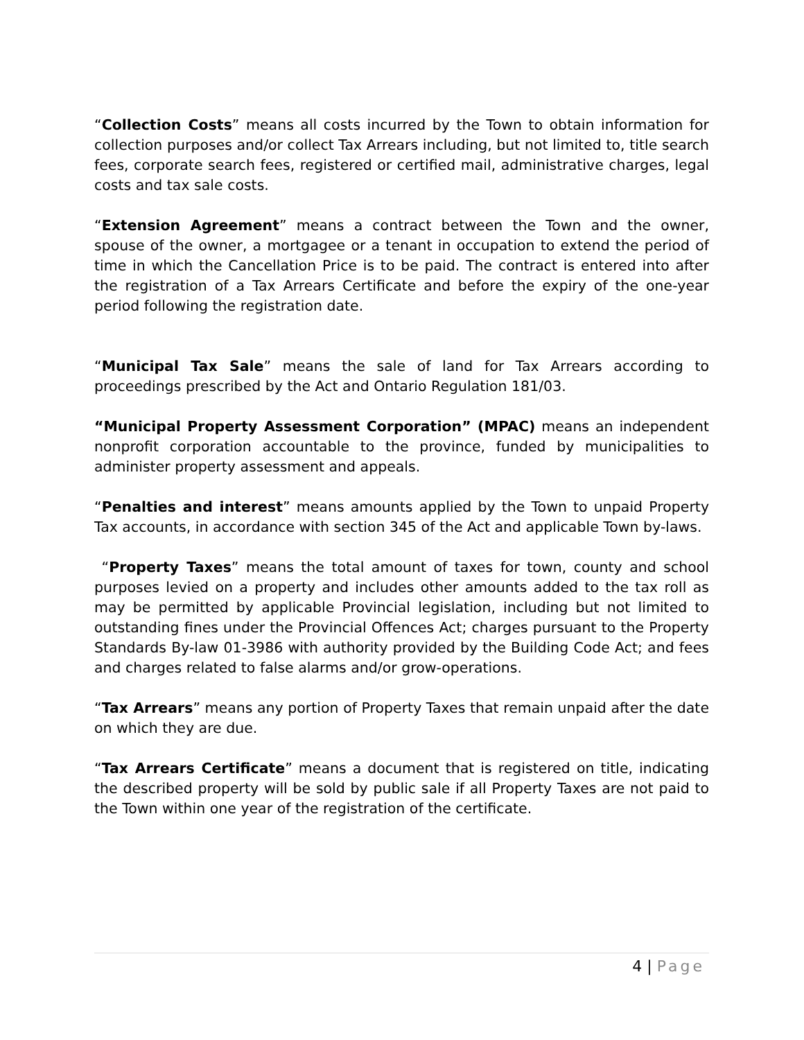“Collection Costs” means all costs incurred by the Town to obtain information for collection purposes and/or collect Tax Arrears including, but not limited to, title search fees, corporate search fees, registered or certified mail, administrative charges, legal costs and tax sale costs.
“Extension Agreement” means a contract between the Town and the owner, spouse of the owner, a mortgagee or a tenant in occupation to extend the period of time in which the Cancellation Price is to be paid. The contract is entered into after the registration of a Tax Arrears Certificate and before the expiry of the one-year period following the registration date.
“Municipal Tax Sale” means the sale of land for Tax Arrears according to proceedings prescribed by the Act and Ontario Regulation 181/03.
“Municipal Property Assessment Corporation” (MPAC) means an independent nonprofit corporation accountable to the province, funded by municipalities to administer property assessment and appeals.
“Penalties and interest” means amounts applied by the Town to unpaid Property Tax accounts, in accordance with section 345 of the Act and applicable Town by-laws.
“Property Taxes” means the total amount of taxes for town, county and school purposes levied on a property and includes other amounts added to the tax roll as may be permitted by applicable Provincial legislation, including but not limited to outstanding fines under the Provincial Offences Act; charges pursuant to the Property Standards By-law 01-3986 with authority provided by the Building Code Act; and fees and charges related to false alarms and/or grow-operations.
“Tax Arrears” means any portion of Property Taxes that remain unpaid after the date on which they are due.
“Tax Arrears Certificate” means a document that is registered on title, indicating the described property will be sold by public sale if all Property Taxes are not paid to the Town within one year of the registration of the certificate.
4 | Page